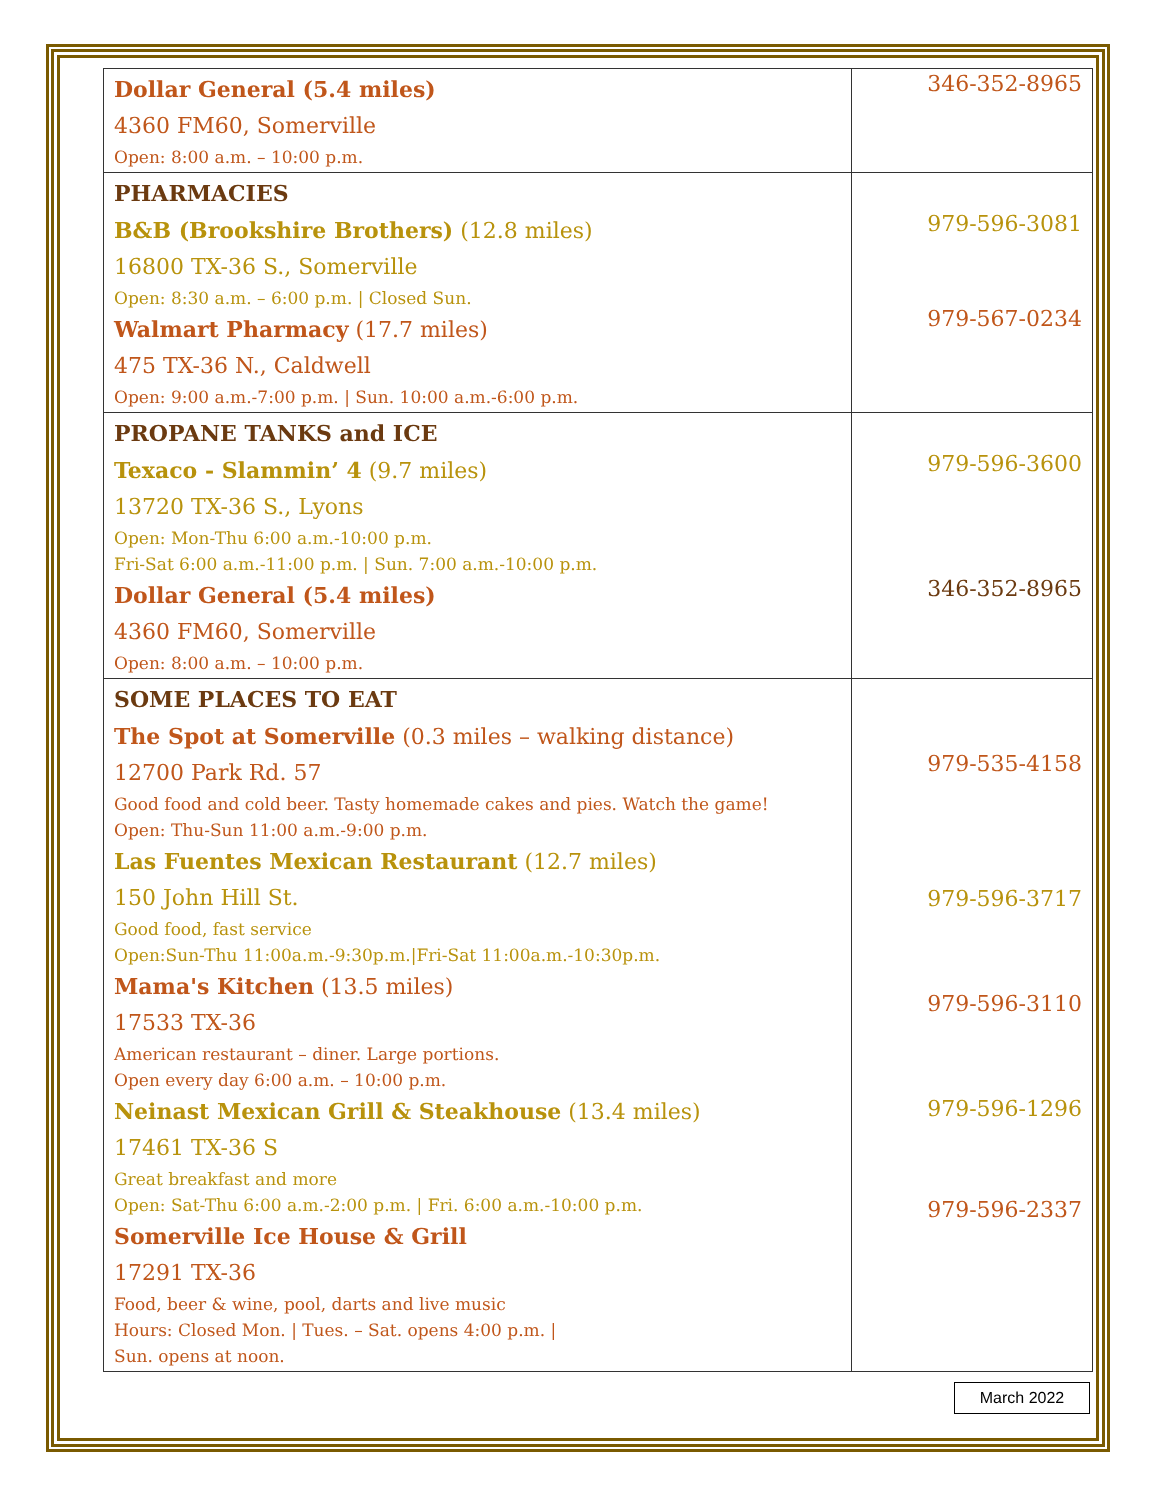| Dollar General (5.4 miles) 4360 FM60, Somerville Open: 8:00 a.m. – 10:00 p.m. | 346-352-8965 |
| PHARMACIES B&B (Brookshire Brothers) (12.8 miles) 16800 TX-36 S., Somerville Open: 8:30 a.m. – 6:00 p.m. / Closed Sun. Walmart Pharmacy (17.7 miles) 475 TX-36 N., Caldwell Open: 9:00 a.m.-7:00 p.m. / Sun. 10:00 a.m.-6:00 p.m. | 979-596-3081 979-567-0234 |
| PROPANE TANKS and ICE Texaco - Slammin’ 4 (9.7 miles) 13720 TX-36 S., Lyons Open: Mon-Thu 6:00 a.m.-10:00 p.m. Fri-Sat 6:00 a.m.-11:00 p.m. / Sun. 7:00 a.m.-10:00 p.m. Dollar General (5.4 miles) 4360 FM60, Somerville Open: 8:00 a.m. – 10:00 p.m. | 979-596-3600 346-352-8965 |
| SOME PLACES TO EAT The Spot at Somerville (0.3 miles – walking distance) 12700 Park Rd. 57 Good food and cold beer. Tasty homemade cakes and pies. Watch the game! Open: Thu-Sun 11:00 a.m.-9:00 p.m. Las Fuentes Mexican Restaurant (12.7 miles) 150 John Hill St. Good food, fast service Open:Sun-Thu 11:00a.m.-9:30p.m./Fri-Sat 11:00a.m.-10:30p.m. Mama's Kitchen (13.5 miles) 17533 TX-36 American restaurant – diner. Large portions. Open every day 6:00 a.m. – 10:00 p.m. Neinast Mexican Grill & Steakhouse (13.4 miles) 17461 TX-36 S Great breakfast and more Open: Sat-Thu 6:00 a.m.-2:00 p.m. / Fri. 6:00 a.m.-10:00 p.m. Somerville Ice House & Grill 17291 TX-36 Food, beer & wine, pool, darts and live music Hours: Closed Mon. / Tues. – Sat. opens 4:00 p.m. / Sun. opens at noon. | 979-535-4158 979-596-3717 979-596-3110 979-596-1296 979-596-2337 |
March 2022